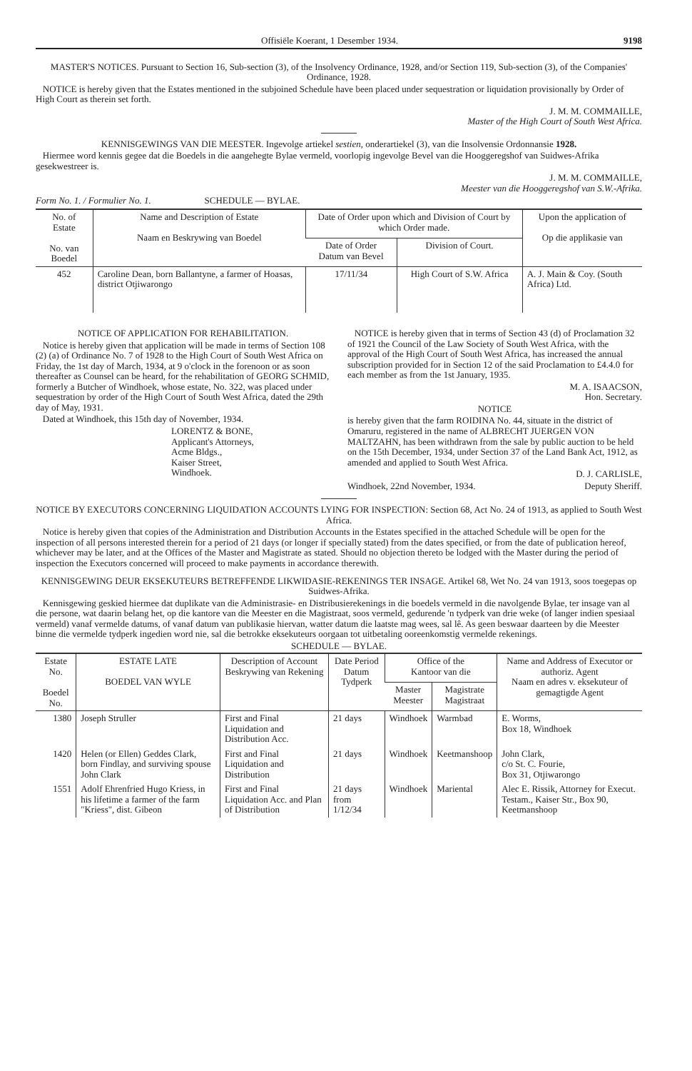Offisiële Koerant, 1 Desember 1934. 9198
MASTER'S NOTICES. Pursuant to Section 16, Sub-section (3), of the Insolvency Ordinance, 1928, and/or Section 119, Sub-section (3), of the Companies' Ordinance, 1928.
NOTICE is hereby given that the Estates mentioned in the subjoined Schedule have been placed under sequestration or liquidation provisionally by Order of High Court as therein set forth.
J. M. M. COMMAILLE,
Master of the High Court of South West Africa.
KENNISGEWINGS VAN DIE MEESTER. Ingevolge artiekel sestien, onderartiekel (3), van die Insolvensie Ordonnansie 1928.
Hiermee word kennis gegee dat die Boedels in die aangehegte Bylae vermeld, voorlopig ingevolge Bevel van die Hooggeregshof van Suidwes-Afrika gesekwestreer is.
J. M. M. COMMAILLE,
Meester van die Hooggeregshof van S.W.-Afrika.
Form No. 1. / Formulier No. 1. SCHEDULE — BYLAE.
| No. of Estate No. van Boedel | Name and Description of Estate Naam en Beskrywing van Boedel | Date of Order upon which and Division of Court by which Order made. | | Upon the application of Op die applikasie van |
| --- | --- | --- | --- | --- |
| | | Date of Order Datum van Bevel | Division of Court. | |
| 452 | Caroline Dean, born Ballantyne, a farmer of Hoasas, district Otjiwarongo | 17/11/34 | High Court of S.W. Africa | A. J. Main & Coy. (South Africa) Ltd. |
NOTICE OF APPLICATION FOR REHABILITATION.
Notice is hereby given that application will be made in terms of Section 108 (2) (a) of Ordinance No. 7 of 1928 to the High Court of South West Africa on Friday, the 1st day of March, 1934, at 9 o'clock in the forenoon or as soon thereafter as Counsel can be heard, for the rehabilitation of GEORG SCHMID, formerly a Butcher of Windhoek, whose estate, No. 322, was placed under sequestration by order of the High Court of South West Africa, dated the 29th day of May, 1931.
Dated at Windhoek, this 15th day of November, 1934.
LORENTZ & BONE,
Applicant's Attorneys,
Acme Bldgs.,
Kaiser Street,
Windhoek.
NOTICE is hereby given that in terms of Section 43 (d) of Proclamation 32 of 1921 the Council of the Law Society of South West Africa, with the approval of the High Court of South West Africa, has increased the annual subscription provided for in Section 12 of the said Proclamation to £4.4.0 for each member as from the 1st January, 1935.
M. A. ISAACSON,
Hon. Secretary.
NOTICE
is hereby given that the farm ROIDINA No. 44, situate in the district of Omaruru, registered in the name of ALBRECHT JUERGEN VON MALTZAHN, has been withdrawn from the sale by public auction to be held on the 15th December, 1934, under Section 37 of the Land Bank Act, 1912, as amended and applied to South West Africa.
D. J. CARLISLE,
Windhoek, 22nd November, 1934. Deputy Sheriff.
NOTICE BY EXECUTORS CONCERNING LIQUIDATION ACCOUNTS LYING FOR INSPECTION: Section 68, Act No. 24 of 1913, as applied to South West Africa.
Notice is hereby given that copies of the Administration and Distribution Accounts in the Estates specified in the attached Schedule will be open for the inspection of all persons interested therein for a period of 21 days (or longer if specially stated) from the dates specified, or from the date of publication hereof, whichever may be later, and at the Offices of the Master and Magistrate as stated. Should no objection thereto be lodged with the Master during the period of inspection the Executors concerned will proceed to make payments in accordance therewith.
KENNISGEWING DEUR EKSEKUTEURS BETREFFENDE LIKWIDASIE-REKENINGS TER INSAGE. Artikel 68, Wet No. 24 van 1913, soos toegepas op Suidwes-Afrika.
Kennisgewing geskied hiermee dat duplikate van die Administrasie- en Distribusierekenings in die boedels vermeld in die navolgende Bylae, ter insage van al die persone, wat daarin belang het, op die kantore van die Meester en die Magistraat, soos vermeld, gedurende 'n tydperk van drie weke (of langer indien spesiaal vermeld) vanaf vermelde datums, of vanaf datum van publikasie hiervan, watter datum die laatste mag wees, sal lê. As geen beswaar daarteen by die Meester binne die vermelde tydperk ingedien word nie, sal die betrokke eksekuteurs oorgaan tot uitbetaling ooreenkomstig vermelde rekenings.
SCHEDULE — BYLAE.
| Estate No. Boedel No. | ESTATE LATE BOEDEL VAN WYLE | Description of Account Beskrywing van Rekening | Date Period Datum Tydperk | Office of the Kantoor van die | | Name and Address of Executor or authoriz. Agent Naam en adres v. eksekuteur of gemagtigde Agent |
| --- | --- | --- | --- | --- | --- | --- |
| | | | | Master Meester | Magistrate Magistraat | |
| 1380 | Joseph Struller | First and Final Liquidation and Distribution Acc. | 21 days | Windhoek | Warmbad | E. Worms, Box 18, Windhoek |
| 1420 | Helen (or Ellen) Geddes Clark, born Findlay, and surviving spouse John Clark | First and Final Liquidation and Distribution | 21 days | Windhoek | Keetmanshoop | John Clark, c/o St. C. Fourie, Box 31, Otjiwarongo |
| 1551 | Adolf Ehrenfried Hugo Kriess, in his lifetime a farmer of the farm "Kriess", dist. Gibeon | First and Final Liquidation Acc. and Plan of Distribution | 21 days from 1/12/34 | Windhoek | Mariental | Alec E. Rissik, Attorney for Execut. Testam., Kaiser Str., Box 90, Keetmanshoop |